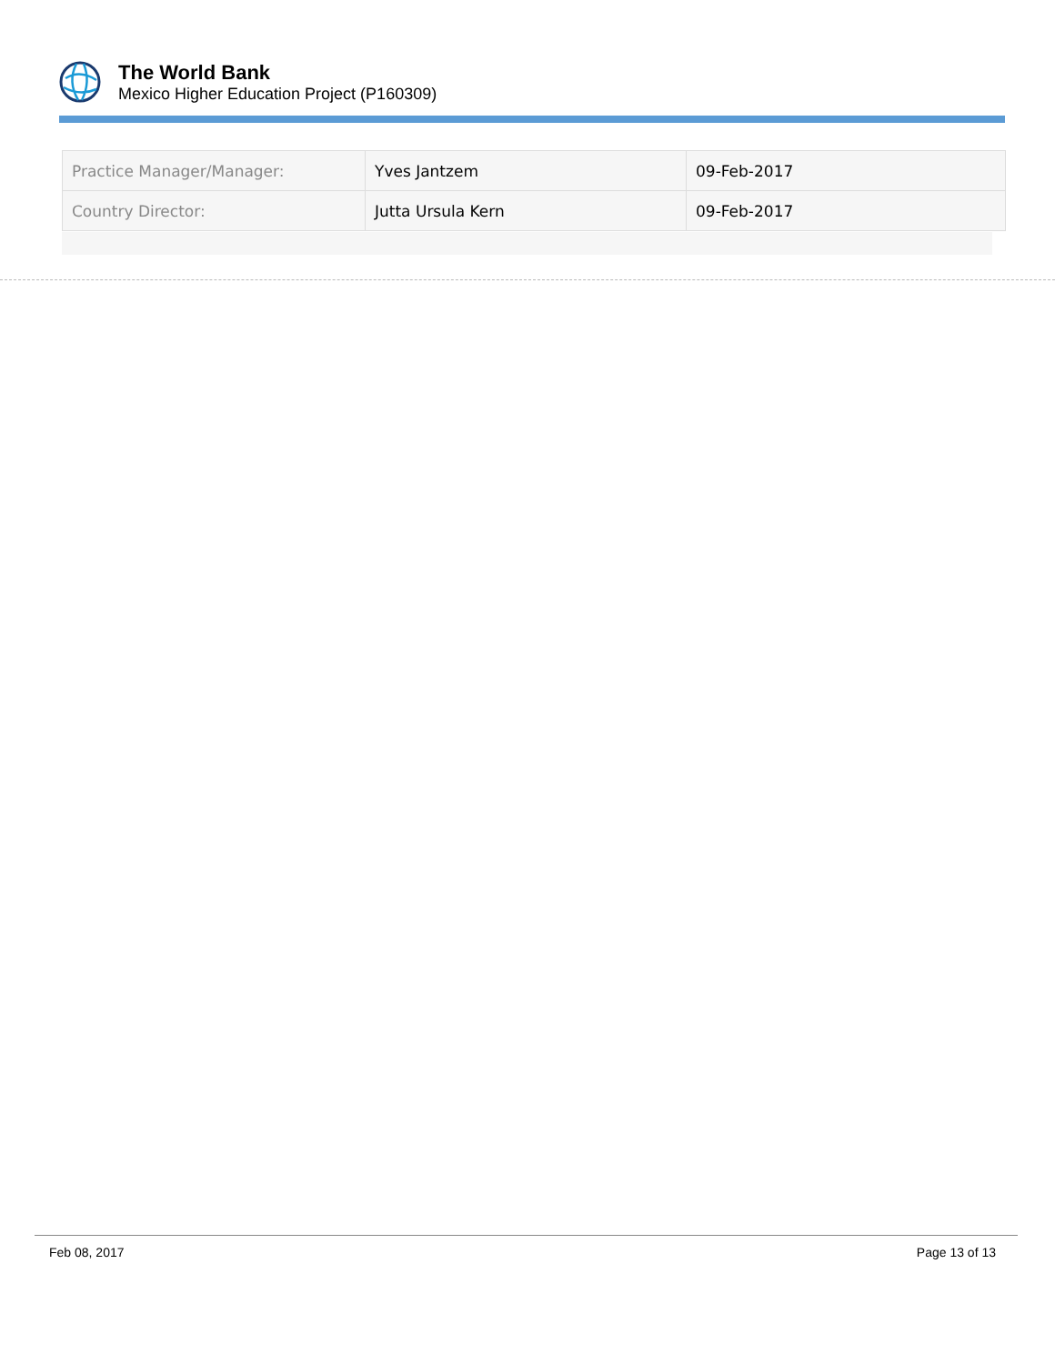The World Bank
Mexico Higher Education Project (P160309)
| Practice Manager/Manager: | Yves Jantzem | 09-Feb-2017 |
| Country Director: | Jutta Ursula Kern | 09-Feb-2017 |
Feb 08, 2017 Page 13 of 13